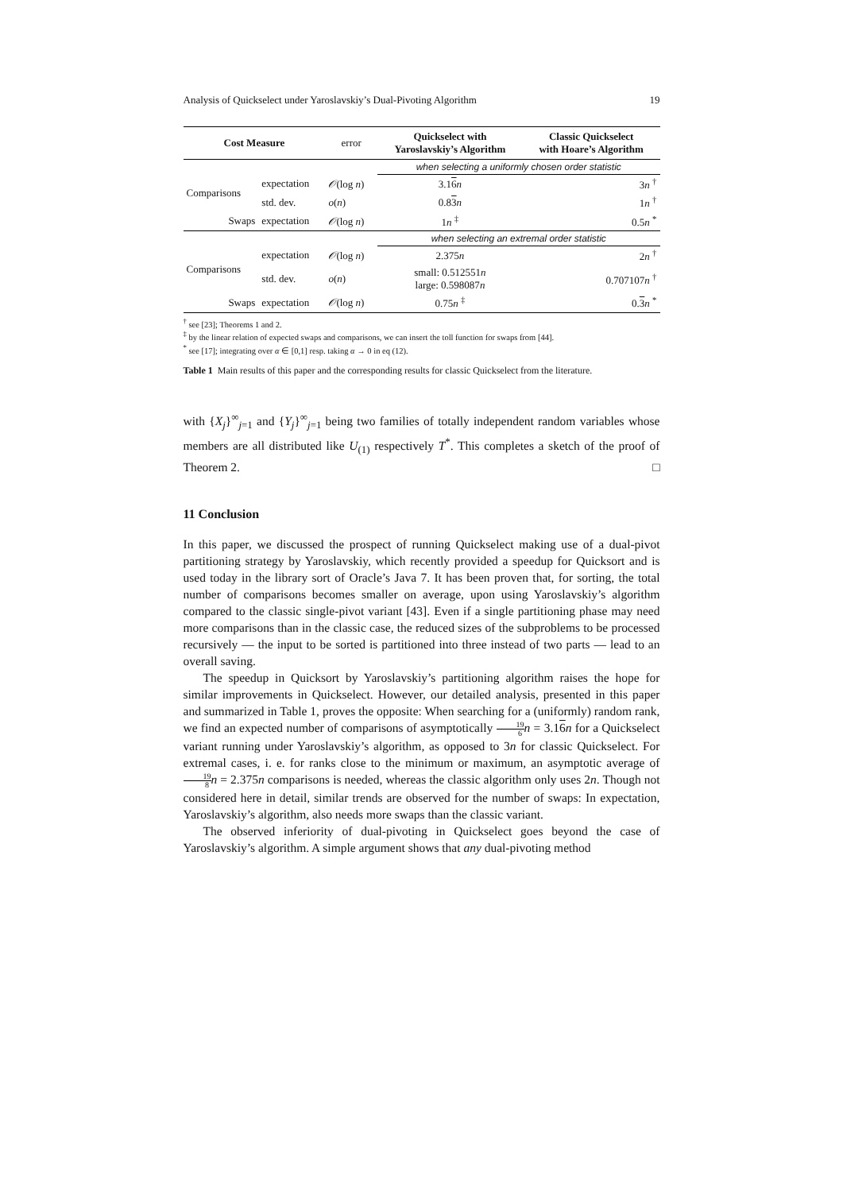Analysis of Quickselect under Yaroslavskiy’s Dual-Pivoting Algorithm 19
| Cost Measure | | error | Quickselect with Yaroslavskiy’s Algorithm | Classic Quickselect with Hoare’s Algorithm |
| --- | --- | --- | --- | --- |
| | | | when selecting a uniformly chosen order statistic | |
| Comparisons | expectation | 𝒪 (log n ) | 3.1 6 n | 3 n <sup>†</sup> |
| | std. dev. | o ( n ) | 0.8 3 n | 1 n <sup>†</sup> |
| Swaps | expectation | 𝒪 (log n ) | 1 n <sup>‡</sup> | 0.5 n <sup>*</sup> |
| | | | when selecting an extremal order statistic | |
| Comparisons | expectation | 𝒪 (log n ) | 2.375 n | 2 n <sup>†</sup> |
| | std. dev. | o ( n ) | small: 0.512551 n large: 0.598087 n | 0.707107 n <sup>†</sup> |
| Swaps | expectation | 𝒪 (log n ) | 0.75 n <sup>‡</sup> | 0. 3 n <sup>*</sup> |
<sup>†</sup> see [23]; Theorems 1 and 2.
<sup>‡</sup> by the linear relation of expected swaps and comparisons, we can insert the toll function for swaps from [44].
<sup>*</sup> see [17]; integrating over α ∈ [0,1] resp. taking α → 0 in eq (12).
Table 1 Main results of this paper and the corresponding results for classic Quickselect from the literature.
with {X<sub>j</sub>}<sup>∞</sup><sub>j=1</sub> and {Y<sub>j</sub>}<sup>∞</sup><sub>j=1</sub> being two families of totally independent random variables whose members are all distributed like U<sub>(1)</sub> respectively T<sup>*</sup>. This completes a sketch of the proof of Theorem 2. □
11 Conclusion
In this paper, we discussed the prospect of running Quickselect making use of a dual-pivot partitioning strategy by Yaroslavskiy, which recently provided a speedup for Quicksort and is used today in the library sort of Oracle’s Java 7. It has been proven that, for sorting, the total number of comparisons becomes smaller on average, upon using Yaroslavskiy’s algorithm compared to the classic single-pivot variant [43]. Even if a single partitioning phase may need more comparisons than in the classic case, the reduced sizes of the subproblems to be processed recursively — the input to be sorted is partitioned into three instead of two parts — lead to an overall saving.
The speedup in Quicksort by Yaroslavskiy’s partitioning algorithm raises the hope for similar improvements in Quickselect. However, our detailed analysis, presented in this paper and summarized in Table 1, proves the opposite: When searching for a (uniformly) random rank, we find an expected number of comparisons of asymptotically 19 6 n = 3.16 n for a Quickselect variant running under Yaroslavskiy’s algorithm, as opposed to 3n for classic Quickselect. For extremal cases, i. e. for ranks close to the minimum or maximum, an asymptotic average of 19 8 n = 2.375n comparisons is needed, whereas the classic algorithm only uses 2n. Though not considered here in detail, similar trends are observed for the number of swaps: In expectation, Yaroslavskiy’s algorithm, also needs more swaps than the classic variant.
The observed inferiority of dual-pivoting in Quickselect goes beyond the case of Yaroslavskiy’s algorithm. A simple argument shows that any dual-pivoting method